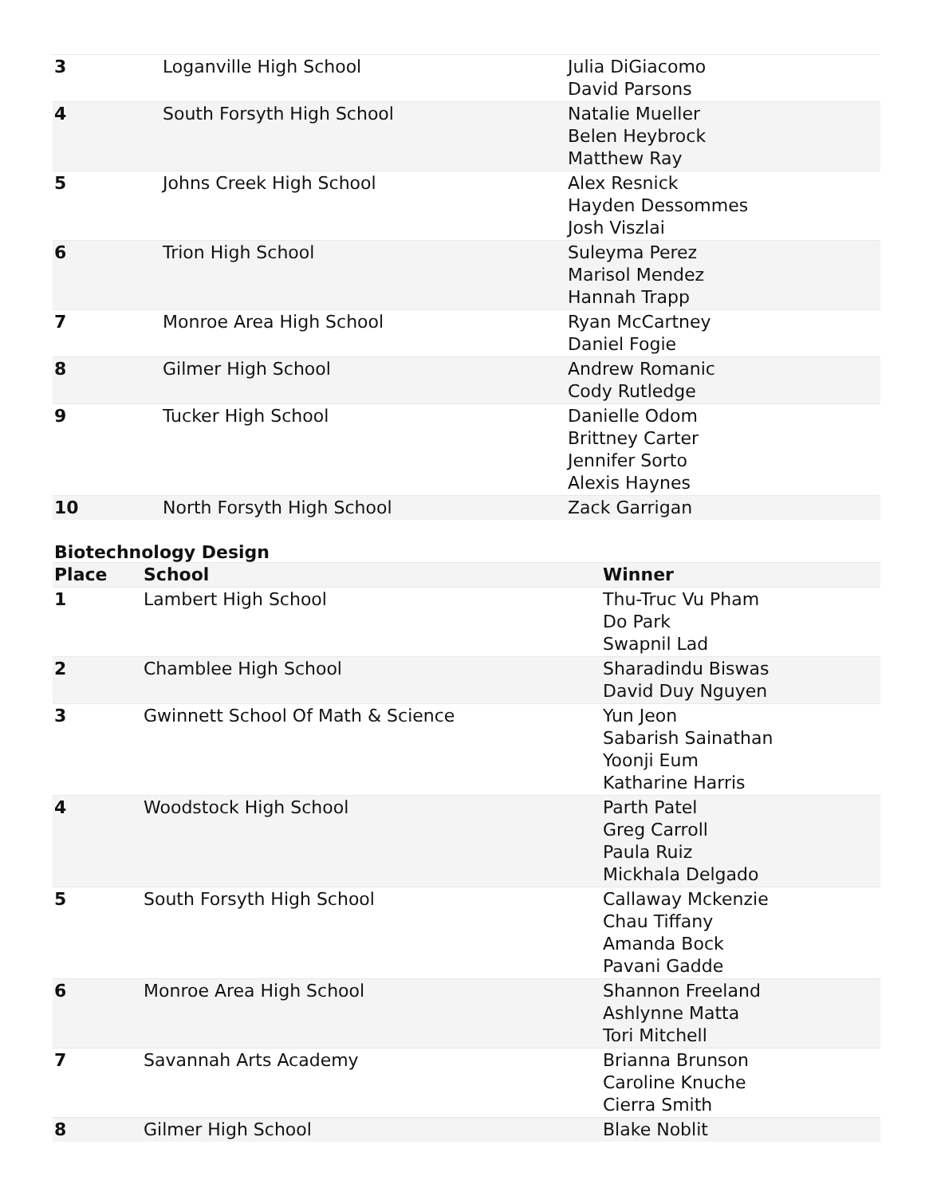| 3 | Loganville High School | Julia DiGiacomo David Parsons |
| 4 | South Forsyth High School | Natalie Mueller Belen Heybrock Matthew Ray |
| 5 | Johns Creek High School | Alex Resnick Hayden Dessommes Josh Viszlai |
| 6 | Trion High School | Suleyma Perez Marisol Mendez Hannah Trapp |
| 7 | Monroe Area High School | Ryan McCartney Daniel Fogie |
| 8 | Gilmer High School | Andrew Romanic Cody Rutledge |
| 9 | Tucker High School | Danielle Odom Brittney Carter Jennifer Sorto Alexis Haynes |
| 10 | North Forsyth High School | Zack Garrigan |
Biotechnology Design
| Place | School | Winner |
| --- | --- | --- |
| 1 | Lambert High School | Thu-Truc Vu Pham Do Park Swapnil Lad |
| 2 | Chamblee High School | Sharadindu Biswas David Duy Nguyen |
| 3 | Gwinnett School Of Math & Science | Yun Jeon Sabarish Sainathan Yoonji Eum Katharine Harris |
| 4 | Woodstock High School | Parth Patel Greg Carroll Paula Ruiz Mickhala Delgado |
| 5 | South Forsyth High School | Callaway Mckenzie Chau Tiffany Amanda Bock Pavani Gadde |
| 6 | Monroe Area High School | Shannon Freeland Ashlynne Matta Tori Mitchell |
| 7 | Savannah Arts Academy | Brianna Brunson Caroline Knuche Cierra Smith |
| 8 | Gilmer High School | Blake Noblit |